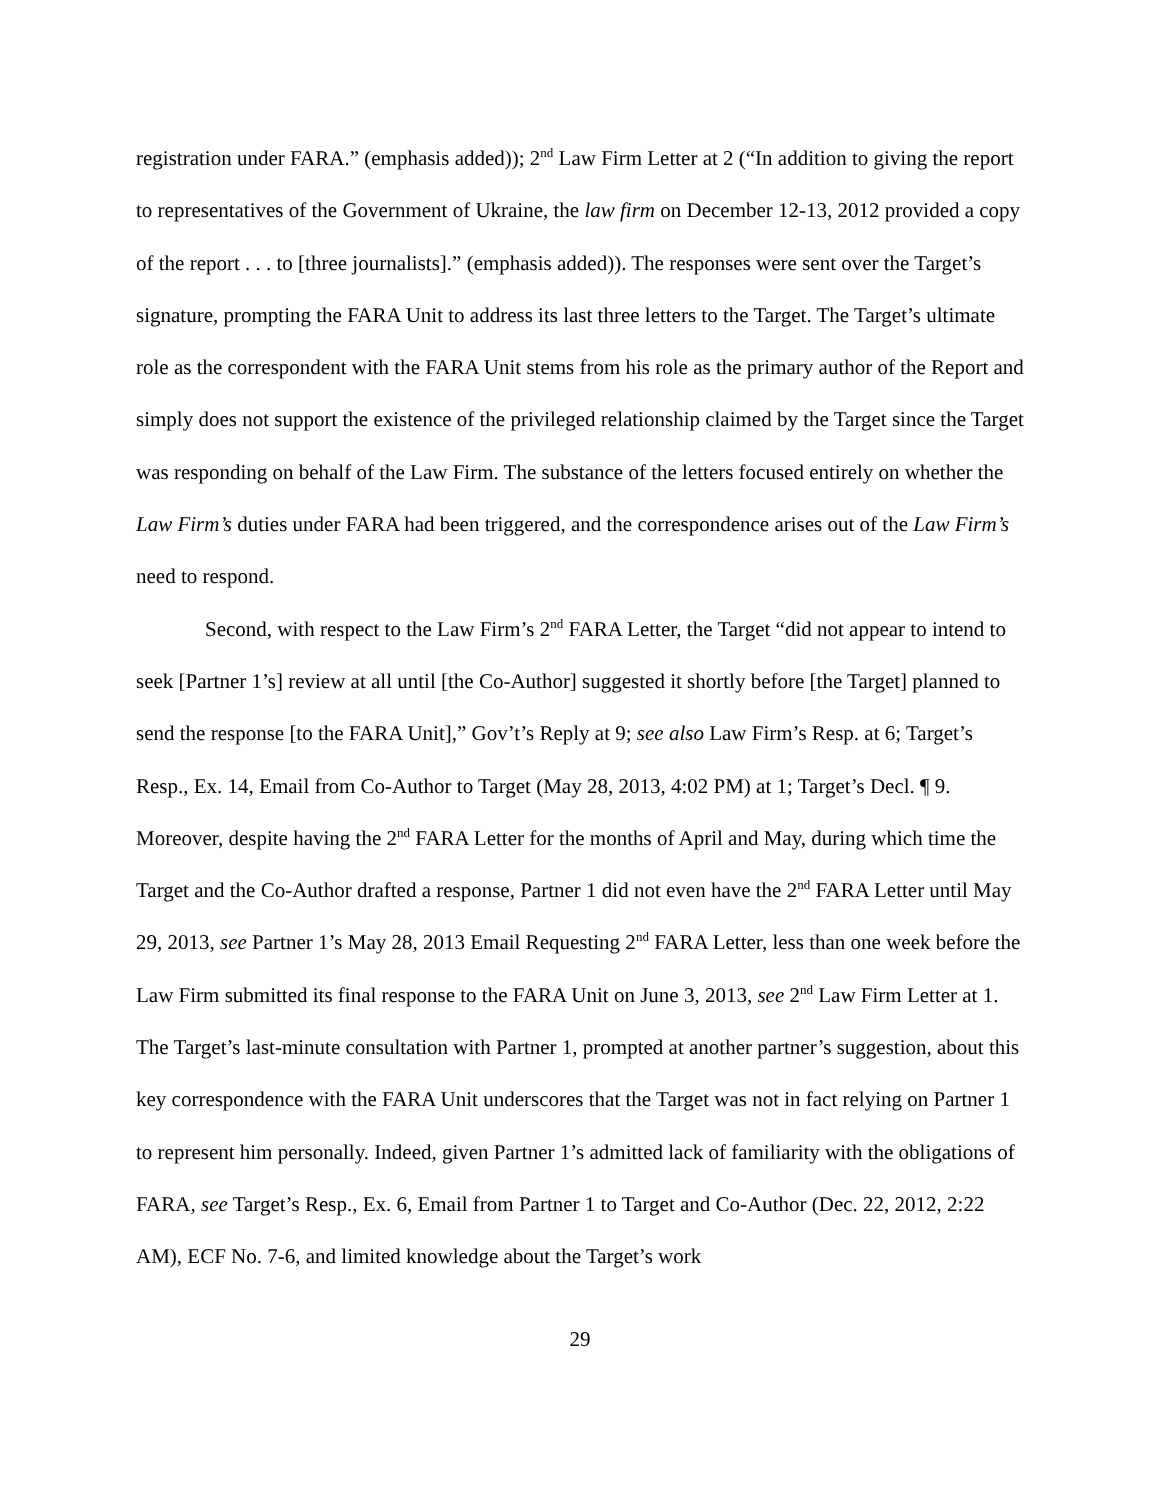registration under FARA.” (emphasis added)); 2<sup>nd</sup> Law Firm Letter at 2 (“In addition to giving the report to representatives of the Government of Ukraine, the law firm on December 12-13, 2012 provided a copy of the report . . . to [three journalists].” (emphasis added)). The responses were sent over the Target’s signature, prompting the FARA Unit to address its last three letters to the Target. The Target’s ultimate role as the correspondent with the FARA Unit stems from his role as the primary author of the Report and simply does not support the existence of the privileged relationship claimed by the Target since the Target was responding on behalf of the Law Firm. The substance of the letters focused entirely on whether the Law Firm’s duties under FARA had been triggered, and the correspondence arises out of the Law Firm’s need to respond.
Second, with respect to the Law Firm’s 2<sup>nd</sup> FARA Letter, the Target “did not appear to intend to seek [Partner 1’s] review at all until [the Co-Author] suggested it shortly before [the Target] planned to send the response [to the FARA Unit],” Gov’t’s Reply at 9; see also Law Firm’s Resp. at 6; Target’s Resp., Ex. 14, Email from Co-Author to Target (May 28, 2013, 4:02 PM) at 1; Target’s Decl. ¶ 9. Moreover, despite having the 2<sup>nd</sup> FARA Letter for the months of April and May, during which time the Target and the Co-Author drafted a response, Partner 1 did not even have the 2<sup>nd</sup> FARA Letter until May 29, 2013, see Partner 1’s May 28, 2013 Email Requesting 2<sup>nd</sup> FARA Letter, less than one week before the Law Firm submitted its final response to the FARA Unit on June 3, 2013, see 2<sup>nd</sup> Law Firm Letter at 1. The Target’s last-minute consultation with Partner 1, prompted at another partner’s suggestion, about this key correspondence with the FARA Unit underscores that the Target was not in fact relying on Partner 1 to represent him personally. Indeed, given Partner 1’s admitted lack of familiarity with the obligations of FARA, see Target’s Resp., Ex. 6, Email from Partner 1 to Target and Co-Author (Dec. 22, 2012, 2:22 AM), ECF No. 7-6, and limited knowledge about the Target’s work
29